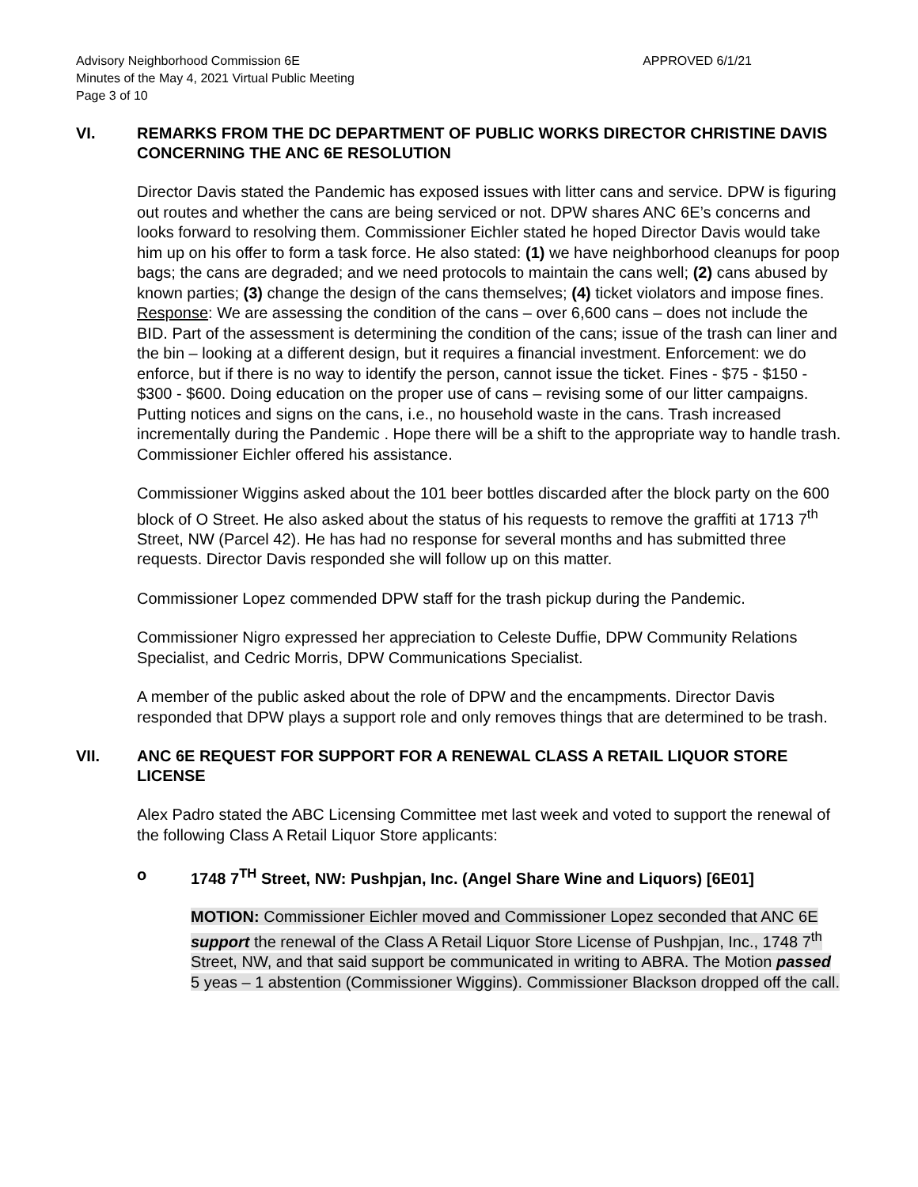Advisory Neighborhood Commission 6E
Minutes of the May 4, 2021 Virtual Public Meeting
Page 3 of 10
APPROVED 6/1/21
VI. REMARKS FROM THE DC DEPARTMENT OF PUBLIC WORKS DIRECTOR CHRISTINE DAVIS CONCERNING THE ANC 6E RESOLUTION
Director Davis stated the Pandemic has exposed issues with litter cans and service. DPW is figuring out routes and whether the cans are being serviced or not. DPW shares ANC 6E’s concerns and looks forward to resolving them. Commissioner Eichler stated he hoped Director Davis would take him up on his offer to form a task force. He also stated: (1) we have neighborhood cleanups for poop bags; the cans are degraded; and we need protocols to maintain the cans well; (2) cans abused by known parties; (3) change the design of the cans themselves; (4) ticket violators and impose fines. Response: We are assessing the condition of the cans – over 6,600 cans – does not include the BID. Part of the assessment is determining the condition of the cans; issue of the trash can liner and the bin – looking at a different design, but it requires a financial investment. Enforcement: we do enforce, but if there is no way to identify the person, cannot issue the ticket. Fines - $75 - $150 - $300 - $600. Doing education on the proper use of cans – revising some of our litter campaigns. Putting notices and signs on the cans, i.e., no household waste in the cans. Trash increased incrementally during the Pandemic . Hope there will be a shift to the appropriate way to handle trash. Commissioner Eichler offered his assistance.
Commissioner Wiggins asked about the 101 beer bottles discarded after the block party on the 600 block of O Street. He also asked about the status of his requests to remove the graffiti at 1713 7<sup>th</sup> Street, NW (Parcel 42). He has had no response for several months and has submitted three requests. Director Davis responded she will follow up on this matter.
Commissioner Lopez commended DPW staff for the trash pickup during the Pandemic.
Commissioner Nigro expressed her appreciation to Celeste Duffie, DPW Community Relations Specialist, and Cedric Morris, DPW Communications Specialist.
A member of the public asked about the role of DPW and the encampments. Director Davis responded that DPW plays a support role and only removes things that are determined to be trash.
VII. ANC 6E REQUEST FOR SUPPORT FOR A RENEWAL CLASS A RETAIL LIQUOR STORE LICENSE
Alex Padro stated the ABC Licensing Committee met last week and voted to support the renewal of the following Class A Retail Liquor Store applicants:
o 1748 7<sup>TH</sup> Street, NW: Pushpjan, Inc. (Angel Share Wine and Liquors) [6E01]
MOTION: Commissioner Eichler moved and Commissioner Lopez seconded that ANC 6E support the renewal of the Class A Retail Liquor Store License of Pushpjan, Inc., 1748 7<sup>th</sup> Street, NW, and that said support be communicated in writing to ABRA. The Motion passed 5 yeas – 1 abstention (Commissioner Wiggins). Commissioner Blackson dropped off the call.